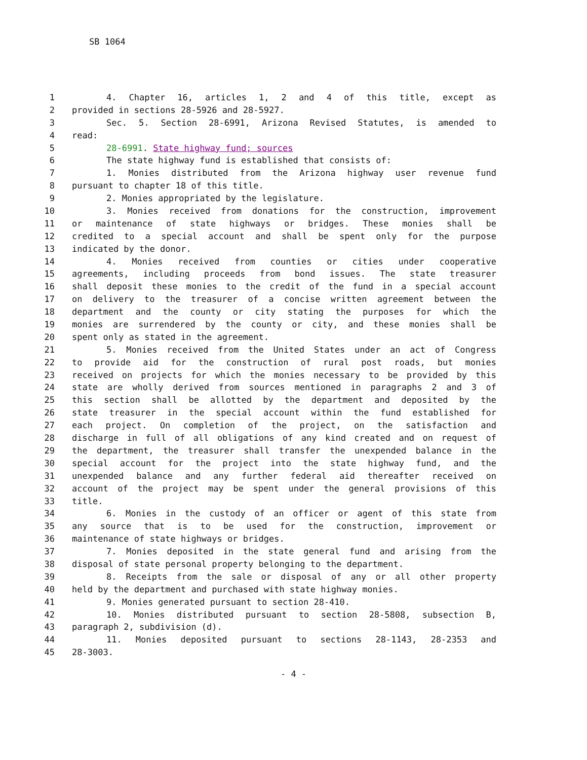SB 1064
1 4. Chapter 16, articles 1, 2 and 4 of this title, except as
2 provided in sections 28-5926 and 28-5927.
3 Sec. 5. Section 28-6991, Arizona Revised Statutes, is amended to
4 read:
5 28-6991. State highway fund; sources
6 The state highway fund is established that consists of:
7 1. Monies distributed from the Arizona highway user revenue fund
8 pursuant to chapter 18 of this title.
9 2. Monies appropriated by the legislature.
10 3. Monies received from donations for the construction, improvement
11 or maintenance of state highways or bridges. These monies shall be
12 credited to a special account and shall be spent only for the purpose
13 indicated by the donor.
14 4. Monies received from counties or cities under cooperative
15 agreements, including proceeds from bond issues. The state treasurer
16 shall deposit these monies to the credit of the fund in a special account
17 on delivery to the treasurer of a concise written agreement between the
18 department and the county or city stating the purposes for which the
19 monies are surrendered by the county or city, and these monies shall be
20 spent only as stated in the agreement.
21 5. Monies received from the United States under an act of Congress
22 to provide aid for the construction of rural post roads, but monies
23 received on projects for which the monies necessary to be provided by this
24 state are wholly derived from sources mentioned in paragraphs 2 and 3 of
25 this section shall be allotted by the department and deposited by the
26 state treasurer in the special account within the fund established for
27 each project. On completion of the project, on the satisfaction and
28 discharge in full of all obligations of any kind created and on request of
29 the department, the treasurer shall transfer the unexpended balance in the
30 special account for the project into the state highway fund, and the
31 unexpended balance and any further federal aid thereafter received on
32 account of the project may be spent under the general provisions of this
33 title.
34 6. Monies in the custody of an officer or agent of this state from
35 any source that is to be used for the construction, improvement or
36 maintenance of state highways or bridges.
37 7. Monies deposited in the state general fund and arising from the
38 disposal of state personal property belonging to the department.
39 8. Receipts from the sale or disposal of any or all other property
40 held by the department and purchased with state highway monies.
41 9. Monies generated pursuant to section 28-410.
42 10. Monies distributed pursuant to section 28-5808, subsection B,
43 paragraph 2, subdivision (d).
44 11. Monies deposited pursuant to sections 28-1143, 28-2353 and
45 28-3003.
- 4 -